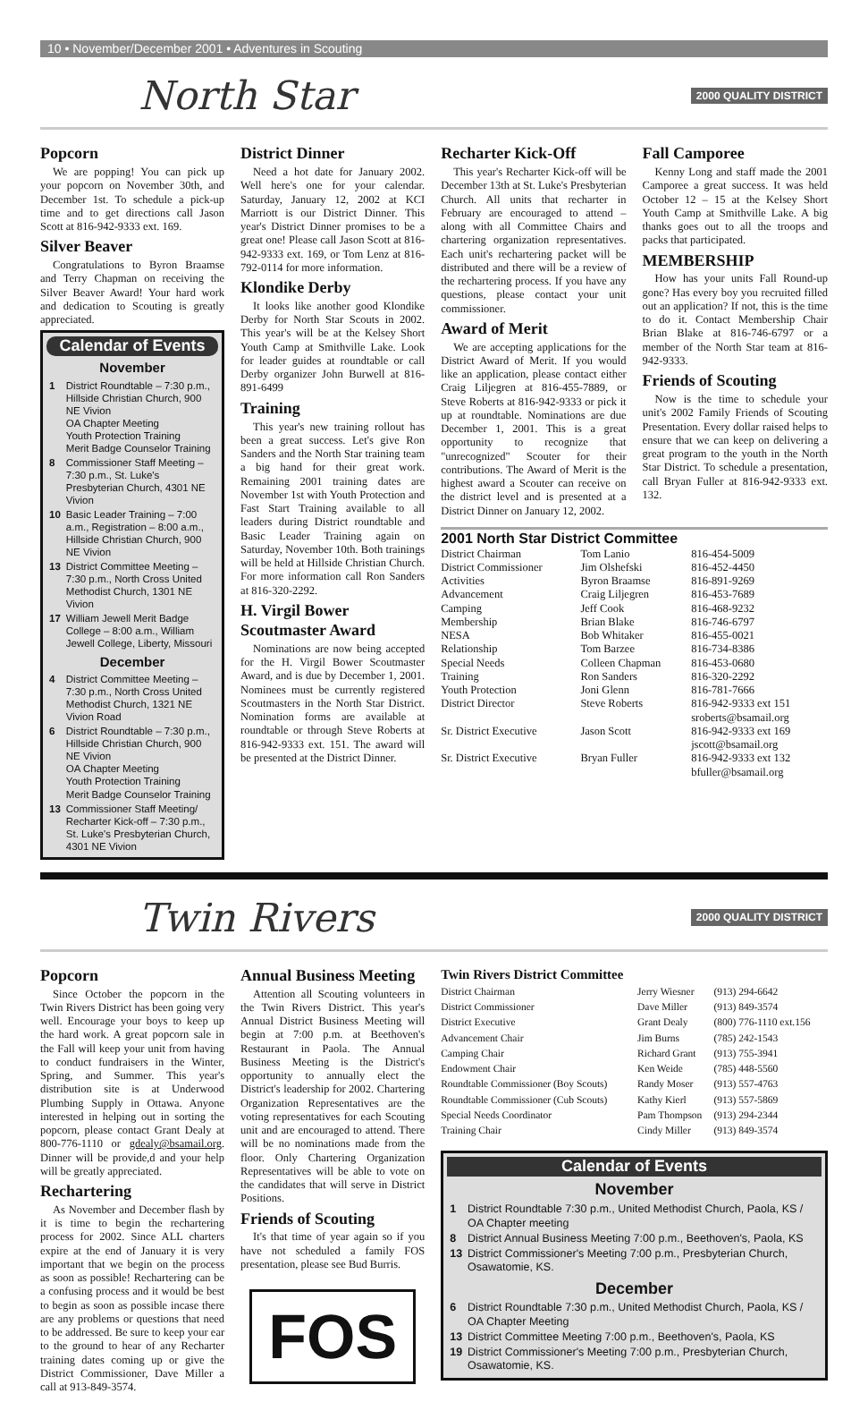10 • November/December 2001 • Adventures in Scouting
North Star 2000 QUALITY DISTRICT
Popcorn
We are popping! You can pick up your popcorn on November 30th, and December 1st. To schedule a pick-up time and to get directions call Jason Scott at 816-942-9333 ext. 169.
Silver Beaver
Congratulations to Byron Braamse and Terry Chapman on receiving the Silver Beaver Award! Your hard work and dedication to Scouting is greatly appreciated.
Calendar of Events
November
| 1 | District Roundtable – 7:30 p.m., Hillside Christian Church, 900 NE Vivion OA Chapter Meeting Youth Protection Training Merit Badge Counselor Training |
| 8 | Commissioner Staff Meeting – 7:30 p.m., St. Luke's Presbyterian Church, 4301 NE Vivion |
| 10 | Basic Leader Training – 7:00 a.m., Registration – 8:00 a.m., Hillside Christian Church, 900 NE Vivion |
| 13 | District Committee Meeting – 7:30 p.m., North Cross United Methodist Church, 1301 NE Vivion |
| 17 | William Jewell Merit Badge College – 8:00 a.m., William Jewell College, Liberty, Missouri |
December
| 4 | District Committee Meeting – 7:30 p.m., North Cross United Methodist Church, 1321 NE Vivion Road |
| 6 | District Roundtable – 7:30 p.m., Hillside Christian Church, 900 NE Vivion OA Chapter Meeting Youth Protection Training Merit Badge Counselor Training |
| 13 | Commissioner Staff Meeting/ Recharter Kick-off – 7:30 p.m., St. Luke's Presbyterian Church, 4301 NE Vivion |
District Dinner
Need a hot date for January 2002. Well here's one for your calendar. Saturday, January 12, 2002 at KCI Marriott is our District Dinner. This year's District Dinner promises to be a great one! Please call Jason Scott at 816-942-9333 ext. 169, or Tom Lenz at 816-792-0114 for more information.
Klondike Derby
It looks like another good Klondike Derby for North Star Scouts in 2002. This year's will be at the Kelsey Short Youth Camp at Smithville Lake. Look for leader guides at roundtable or call Derby organizer John Burwell at 816-891-6499
Training
This year's new training rollout has been a great success. Let's give Ron Sanders and the North Star training team a big hand for their great work. Remaining 2001 training dates are November 1st with Youth Protection and Fast Start Training available to all leaders during District roundtable and Basic Leader Training again on Saturday, November 10th. Both trainings will be held at Hillside Christian Church. For more information call Ron Sanders at 816-320-2292.
H. Virgil Bower Scoutmaster Award
Nominations are now being accepted for the H. Virgil Bower Scoutmaster Award, and is due by December 1, 2001. Nominees must be currently registered Scoutmasters in the North Star District. Nomination forms are available at roundtable or through Steve Roberts at 816-942-9333 ext. 151. The award will be presented at the District Dinner.
Recharter Kick-Off
This year's Recharter Kick-off will be December 13th at St. Luke's Presbyterian Church. All units that recharter in February are encouraged to attend – along with all Committee Chairs and chartering organization representatives. Each unit's rechartering packet will be distributed and there will be a review of the rechartering process. If you have any questions, please contact your unit commissioner.
Award of Merit
We are accepting applications for the District Award of Merit. If you would like an application, please contact either Craig Liljegren at 816-455-7889, or Steve Roberts at 816-942-9333 or pick it up at roundtable. Nominations are due December 1, 2001. This is a great opportunity to recognize that "unrecognized" Scouter for their contributions. The Award of Merit is the highest award a Scouter can receive on the district level and is presented at a District Dinner on January 12, 2002.
Fall Camporee
Kenny Long and staff made the 2001 Camporee a great success. It was held October 12 – 15 at the Kelsey Short Youth Camp at Smithville Lake. A big thanks goes out to all the troops and packs that participated.
MEMBERSHIP
How has your units Fall Round-up gone? Has every boy you recruited filled out an application? If not, this is the time to do it. Contact Membership Chair Brian Blake at 816-746-6797 or a member of the North Star team at 816-942-9333.
Friends of Scouting
Now is the time to schedule your unit's 2002 Family Friends of Scouting Presentation. Every dollar raised helps to ensure that we can keep on delivering a great program to the youth in the North Star District. To schedule a presentation, call Bryan Fuller at 816-942-9333 ext. 132.
2001 North Star District Committee
| District Chairman | Tom Lanio | 816-454-5009 |
| District Commissioner | Jim Olshefski | 816-452-4450 |
| Activities | Byron Braamse | 816-891-9269 |
| Advancement | Craig Liljegren | 816-453-7689 |
| Camping | Jeff Cook | 816-468-9232 |
| Membership | Brian Blake | 816-746-6797 |
| NESA | Bob Whitaker | 816-455-0021 |
| Relationship | Tom Barzee | 816-734-8386 |
| Special Needs | Colleen Chapman | 816-453-0680 |
| Training | Ron Sanders | 816-320-2292 |
| Youth Protection | Joni Glenn | 816-781-7666 |
| District Director | Steve Roberts | 816-942-9333 ext 151 sroberts@bsamail.org |
| Sr. District Executive | Jason Scott | 816-942-9333 ext 169 jscott@bsamail.org |
| Sr. District Executive | Bryan Fuller | 816-942-9333 ext 132 bfuller@bsamail.org |
Twin Rivers 2000 QUALITY DISTRICT
Popcorn
Since October the popcorn in the Twin Rivers District has been going very well. Encourage your boys to keep up the hard work. A great popcorn sale in the Fall will keep your unit from having to conduct fundraisers in the Winter, Spring, and Summer. This year's distribution site is at Underwood Plumbing Supply in Ottawa. Anyone interested in helping out in sorting the popcorn, please contact Grant Dealy at 800-776-1110 or gdealy@bsamail.org. Dinner will be provide,d and your help will be greatly appreciated.
Rechartering
As November and December flash by it is time to begin the rechartering process for 2002. Since ALL charters expire at the end of January it is very important that we begin on the process as soon as possible! Rechartering can be a confusing process and it would be best to begin as soon as possible incase there are any problems or questions that need to be addressed. Be sure to keep your ear to the ground to hear of any Recharter training dates coming up or give the District Commissioner, Dave Miller a call at 913-849-3574.
Annual Business Meeting
Attention all Scouting volunteers in the Twin Rivers District. This year's Annual District Business Meeting will begin at 7:00 p.m. at Beethoven's Restaurant in Paola. The Annual Business Meeting is the District's opportunity to annually elect the District's leadership for 2002. Chartering Organization Representatives are the voting representatives for each Scouting unit and are encouraged to attend. There will be no nominations made from the floor. Only Chartering Organization Representatives will be able to vote on the candidates that will serve in District Positions.
Friends of Scouting
It's that time of year again so if you have not scheduled a family FOS presentation, please see Bud Burris.
FOS
Twin Rivers District Committee
| District Chairman | Jerry Wiesner | (913) 294-6642 |
| District Commissioner | Dave Miller | (913) 849-3574 |
| District Executive | Grant Dealy | (800) 776-1110 ext.156 |
| Advancement Chair | Jim Burns | (785) 242-1543 |
| Camping Chair | Richard Grant | (913) 755-3941 |
| Endowment Chair | Ken Weide | (785) 448-5560 |
| Roundtable Commissioner (Boy Scouts) | Randy Moser | (913) 557-4763 |
| Roundtable Commissioner (Cub Scouts) | Kathy Kierl | (913) 557-5869 |
| Special Needs Coordinator | Pam Thompson | (913) 294-2344 |
| Training Chair | Cindy Miller | (913) 849-3574 |
Calendar of Events
November
| 1 | District Roundtable 7:30 p.m., United Methodist Church, Paola, KS / OA Chapter meeting |
| 8 | District Annual Business Meeting 7:00 p.m., Beethoven's, Paola, KS |
| 13 | District Commissioner's Meeting 7:00 p.m., Presbyterian Church, Osawatomie, KS. |
December
| 6 | District Roundtable 7:30 p.m., United Methodist Church, Paola, KS / OA Chapter Meeting |
| 13 | District Committee Meeting 7:00 p.m., Beethoven's, Paola, KS |
| 19 | District Commissioner's Meeting 7:00 p.m., Presbyterian Church, Osawatomie, KS. |